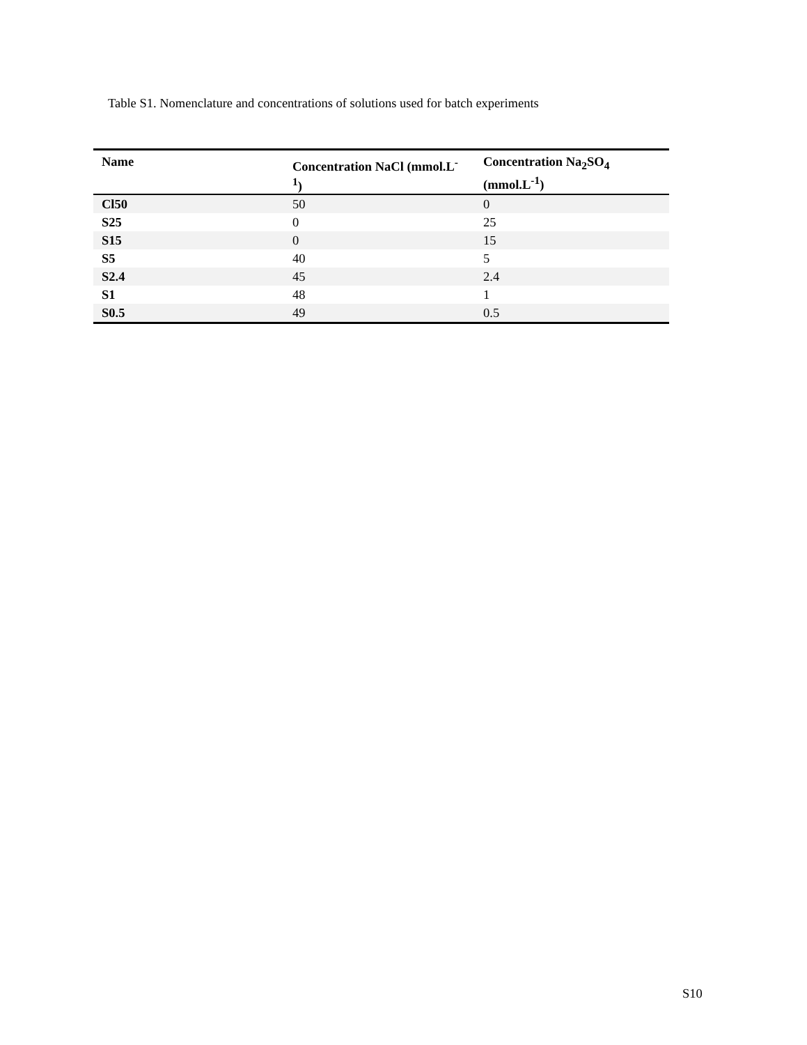Table S1. Nomenclature and concentrations of solutions used for batch experiments
| Name | Concentration NaCl (mmol.L<sup>-1</sup>) | Concentration Na<sub>2</sub>SO<sub>4</sub> (mmol.L<sup>-1</sup>) |
| --- | --- | --- |
| Cl50 | 50 | 0 |
| S25 | 0 | 25 |
| S15 | 0 | 15 |
| S5 | 40 | 5 |
| S2.4 | 45 | 2.4 |
| S1 | 48 | 1 |
| S0.5 | 49 | 0.5 |
S10